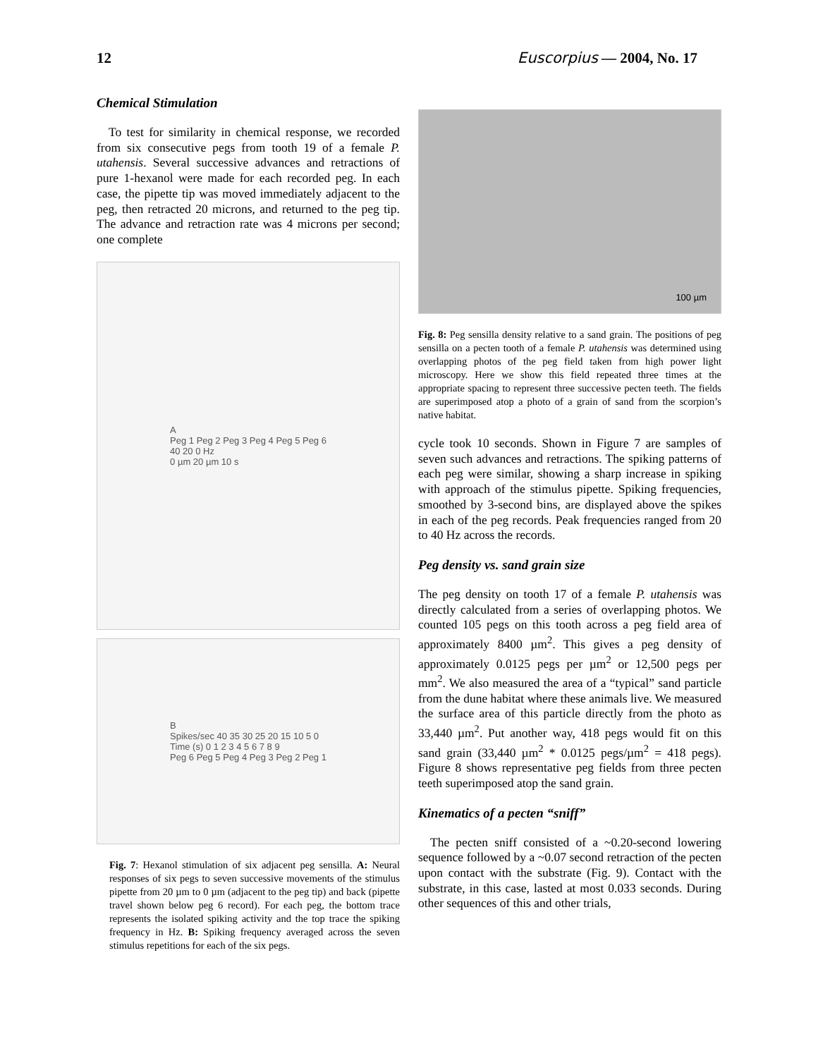12 Euscorpius — 2004, No. 17
Chemical Stimulation
To test for similarity in chemical response, we recorded from six consecutive pegs from tooth 19 of a female P. utahensis. Several successive advances and retractions of pure 1-hexanol were made for each recorded peg. In each case, the pipette tip was moved immediately adjacent to the peg, then retracted 20 microns, and returned to the peg tip. The advance and retraction rate was 4 microns per second; one complete
A
Peg 1 Peg 2 Peg 3 Peg 4 Peg 5 Peg 6
40 20 0 Hz
0 µm 20 µm 10 s
B
Spikes/sec 40 35 30 25 20 15 10 5 0
Time (s) 0 1 2 3 4 5 6 7 8 9
Peg 6 Peg 5 Peg 4 Peg 3 Peg 2 Peg 1
Fig. 7: Hexanol stimulation of six adjacent peg sensilla. A: Neural responses of six pegs to seven successive movements of the stimulus pipette from 20 µm to 0 µm (adjacent to the peg tip) and back (pipette travel shown below peg 6 record). For each peg, the bottom trace represents the isolated spiking activity and the top trace the spiking frequency in Hz. B: Spiking frequency averaged across the seven stimulus repetitions for each of the six pegs.
100 µm
Fig. 8: Peg sensilla density relative to a sand grain. The positions of peg sensilla on a pecten tooth of a female P. utahensis was determined using overlapping photos of the peg field taken from high power light microscopy. Here we show this field repeated three times at the appropriate spacing to represent three successive pecten teeth. The fields are superimposed atop a photo of a grain of sand from the scorpion’s native habitat.
cycle took 10 seconds. Shown in Figure 7 are samples of seven such advances and retractions. The spiking patterns of each peg were similar, showing a sharp increase in spiking with approach of the stimulus pipette. Spiking frequencies, smoothed by 3-second bins, are displayed above the spikes in each of the peg records. Peak frequencies ranged from 20 to 40 Hz across the records.
Peg density vs. sand grain size
The peg density on tooth 17 of a female P. utahensis was directly calculated from a series of overlapping photos. We counted 105 pegs on this tooth across a peg field area of approximately 8400 µm<sup>2</sup>. This gives a peg density of approximately 0.0125 pegs per µm<sup>2</sup> or 12,500 pegs per mm<sup>2</sup>. We also measured the area of a “typical” sand particle from the dune habitat where these animals live. We measured the surface area of this particle directly from the photo as 33,440 µm<sup>2</sup>. Put another way, 418 pegs would fit on this sand grain (33,440 µm<sup>2</sup> * 0.0125 pegs/µm<sup>2</sup> = 418 pegs). Figure 8 shows representative peg fields from three pecten teeth superimposed atop the sand grain.
Kinematics of a pecten “sniff”
The pecten sniff consisted of a ~0.20-second lowering sequence followed by a ~0.07 second retraction of the pecten upon contact with the substrate (Fig. 9). Contact with the substrate, in this case, lasted at most 0.033 seconds. During other sequences of this and other trials,